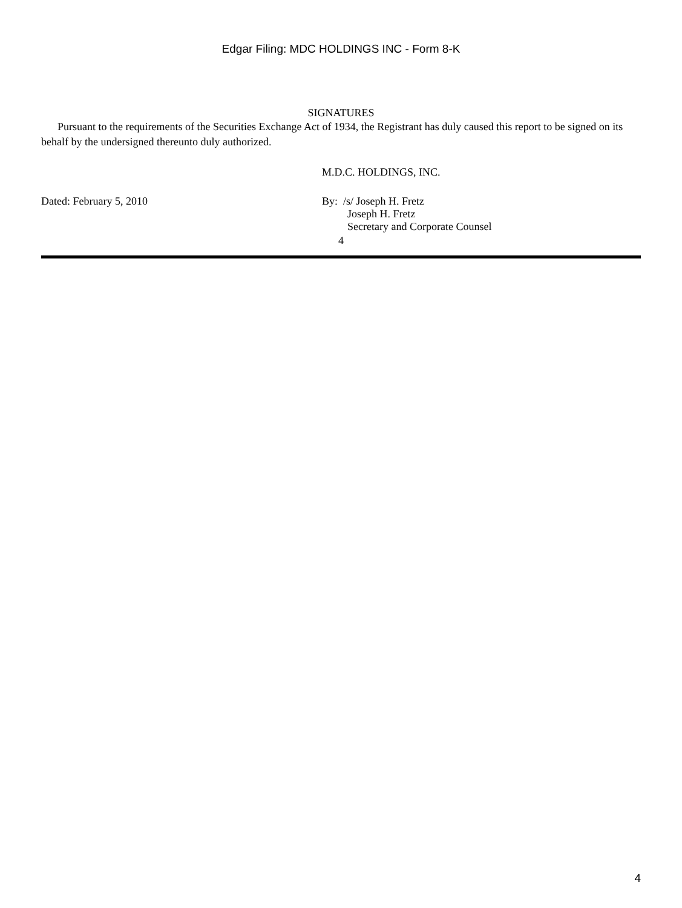Edgar Filing: MDC HOLDINGS INC - Form 8-K
SIGNATURES
Pursuant to the requirements of the Securities Exchange Act of 1934, the Registrant has duly caused this report to be signed on its behalf by the undersigned thereunto duly authorized.
M.D.C. HOLDINGS, INC.
Dated: February 5, 2010 By: /s/ Joseph H. Fretz
Joseph H. Fretz
Secretary and Corporate Counsel
4
4